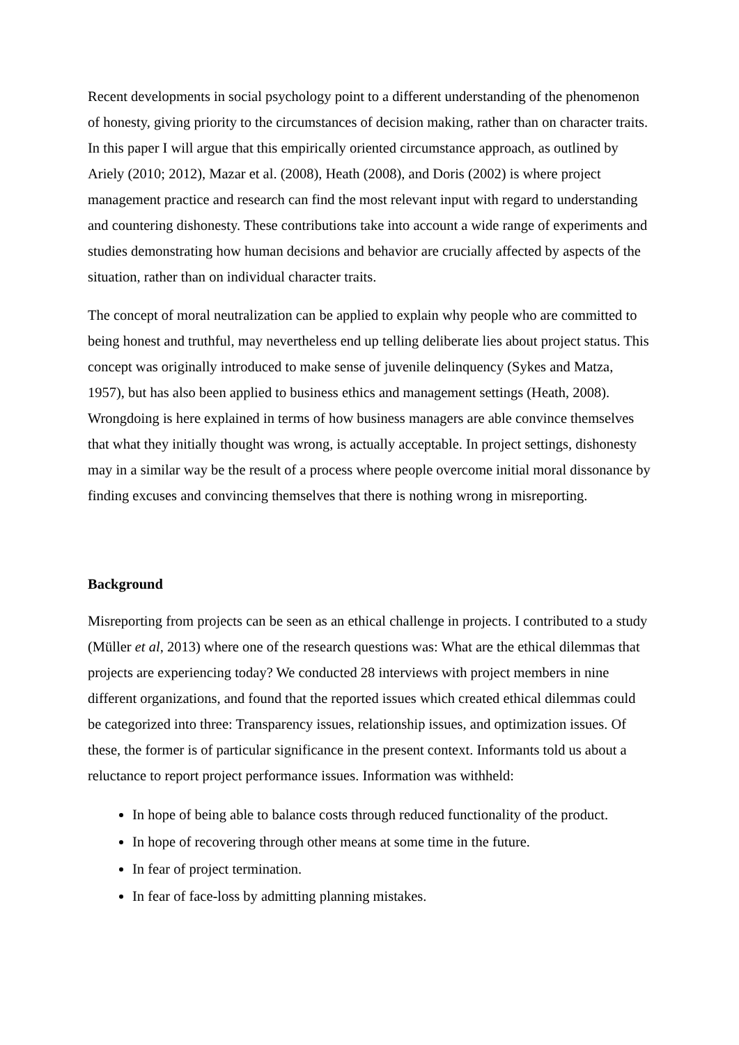Recent developments in social psychology point to a different understanding of the phenomenon of honesty, giving priority to the circumstances of decision making, rather than on character traits. In this paper I will argue that this empirically oriented circumstance approach, as outlined by Ariely (2010; 2012), Mazar et al. (2008), Heath (2008), and Doris (2002) is where project management practice and research can find the most relevant input with regard to understanding and countering dishonesty. These contributions take into account a wide range of experiments and studies demonstrating how human decisions and behavior are crucially affected by aspects of the situation, rather than on individual character traits.
The concept of moral neutralization can be applied to explain why people who are committed to being honest and truthful, may nevertheless end up telling deliberate lies about project status. This concept was originally introduced to make sense of juvenile delinquency (Sykes and Matza, 1957), but has also been applied to business ethics and management settings (Heath, 2008). Wrongdoing is here explained in terms of how business managers are able convince themselves that what they initially thought was wrong, is actually acceptable. In project settings, dishonesty may in a similar way be the result of a process where people overcome initial moral dissonance by finding excuses and convincing themselves that there is nothing wrong in misreporting.
Background
Misreporting from projects can be seen as an ethical challenge in projects. I contributed to a study (Müller et al, 2013) where one of the research questions was: What are the ethical dilemmas that projects are experiencing today? We conducted 28 interviews with project members in nine different organizations, and found that the reported issues which created ethical dilemmas could be categorized into three: Transparency issues, relationship issues, and optimization issues. Of these, the former is of particular significance in the present context. Informants told us about a reluctance to report project performance issues. Information was withheld:
In hope of being able to balance costs through reduced functionality of the product.
In hope of recovering through other means at some time in the future.
In fear of project termination.
In fear of face-loss by admitting planning mistakes.